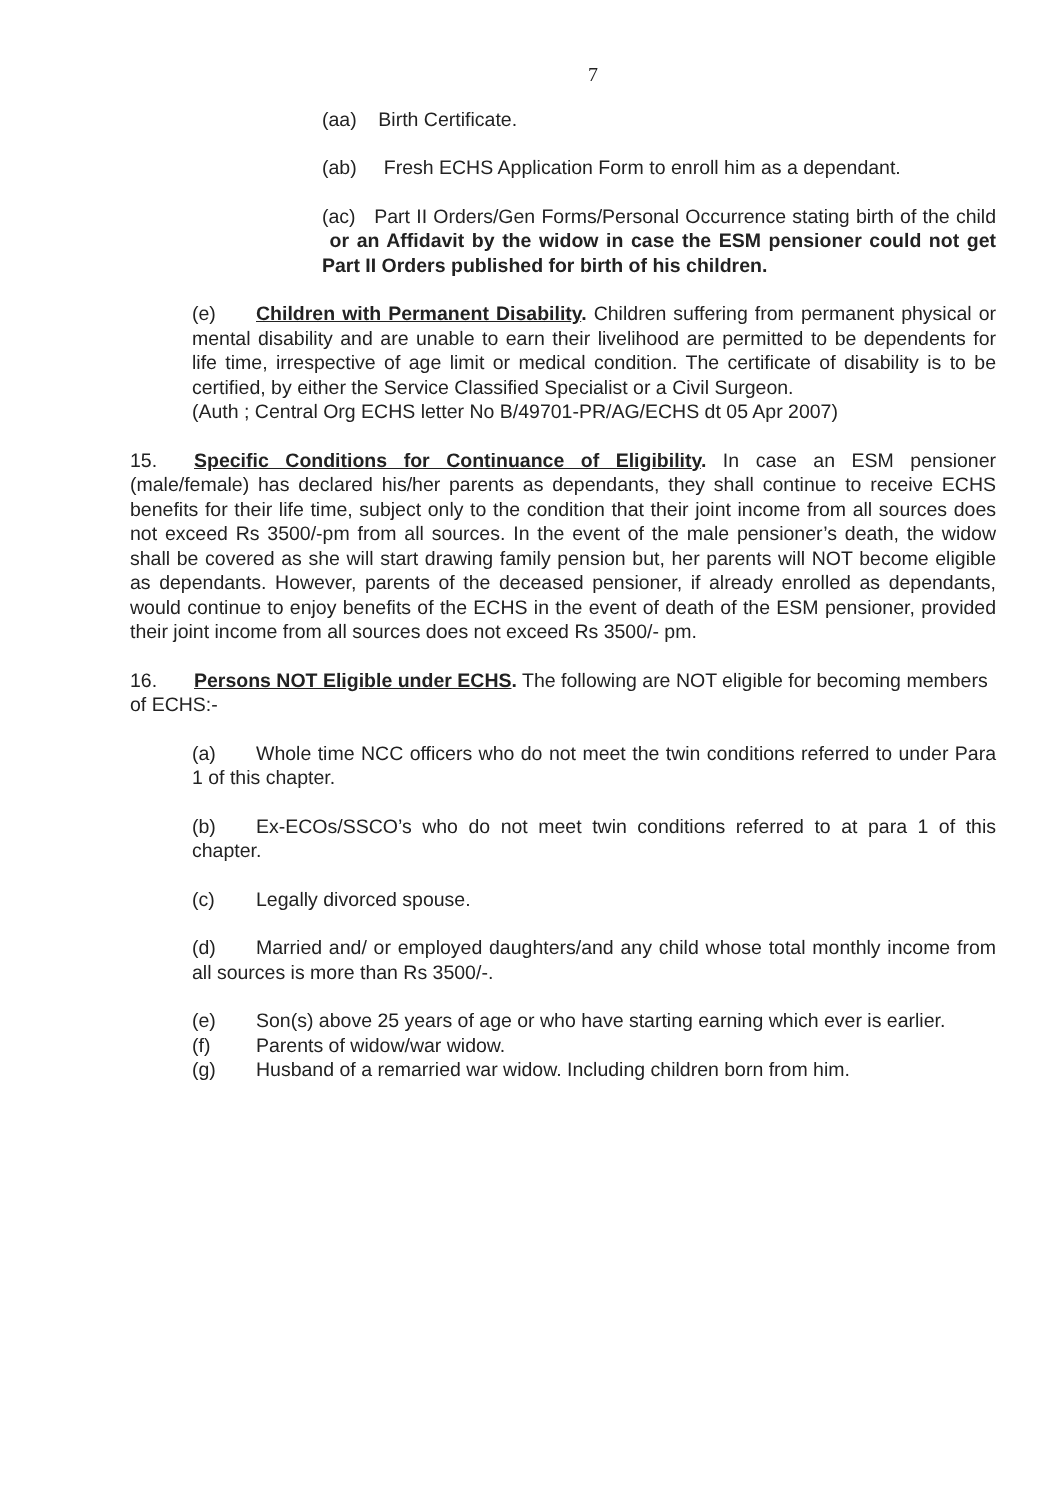7
(aa) Birth Certificate.
(ab) Fresh ECHS Application Form to enroll him as a dependant.
(ac) Part II Orders/Gen Forms/Personal Occurrence stating birth of the child or an Affidavit by the widow in case the ESM pensioner could not get Part II Orders published for birth of his children.
(e) Children with Permanent Disability. Children suffering from permanent physical or mental disability and are unable to earn their livelihood are permitted to be dependents for life time, irrespective of age limit or medical condition. The certificate of disability is to be certified, by either the Service Classified Specialist or a Civil Surgeon.
(Auth ; Central Org ECHS letter No B/49701-PR/AG/ECHS dt 05 Apr 2007)
15. Specific Conditions for Continuance of Eligibility. In case an ESM pensioner (male/female) has declared his/her parents as dependants, they shall continue to receive ECHS benefits for their life time, subject only to the condition that their joint income from all sources does not exceed Rs 3500/-pm from all sources. In the event of the male pensioner’s death, the widow shall be covered as she will start drawing family pension but, her parents will NOT become eligible as dependants. However, parents of the deceased pensioner, if already enrolled as dependants, would continue to enjoy benefits of the ECHS in the event of death of the ESM pensioner, provided their joint income from all sources does not exceed Rs 3500/- pm.
16. Persons NOT Eligible under ECHS. The following are NOT eligible for becoming members of ECHS:-
(a) Whole time NCC officers who do not meet the twin conditions referred to under Para 1 of this chapter.
(b) Ex-ECOs/SSCO’s who do not meet twin conditions referred to at para 1 of this chapter.
(c) Legally divorced spouse.
(d) Married and/ or employed daughters/and any child whose total monthly income from all sources is more than Rs 3500/-.
(e) Son(s) above 25 years of age or who have starting earning which ever is earlier.
(f) Parents of widow/war widow.
(g) Husband of a remarried war widow. Including children born from him.